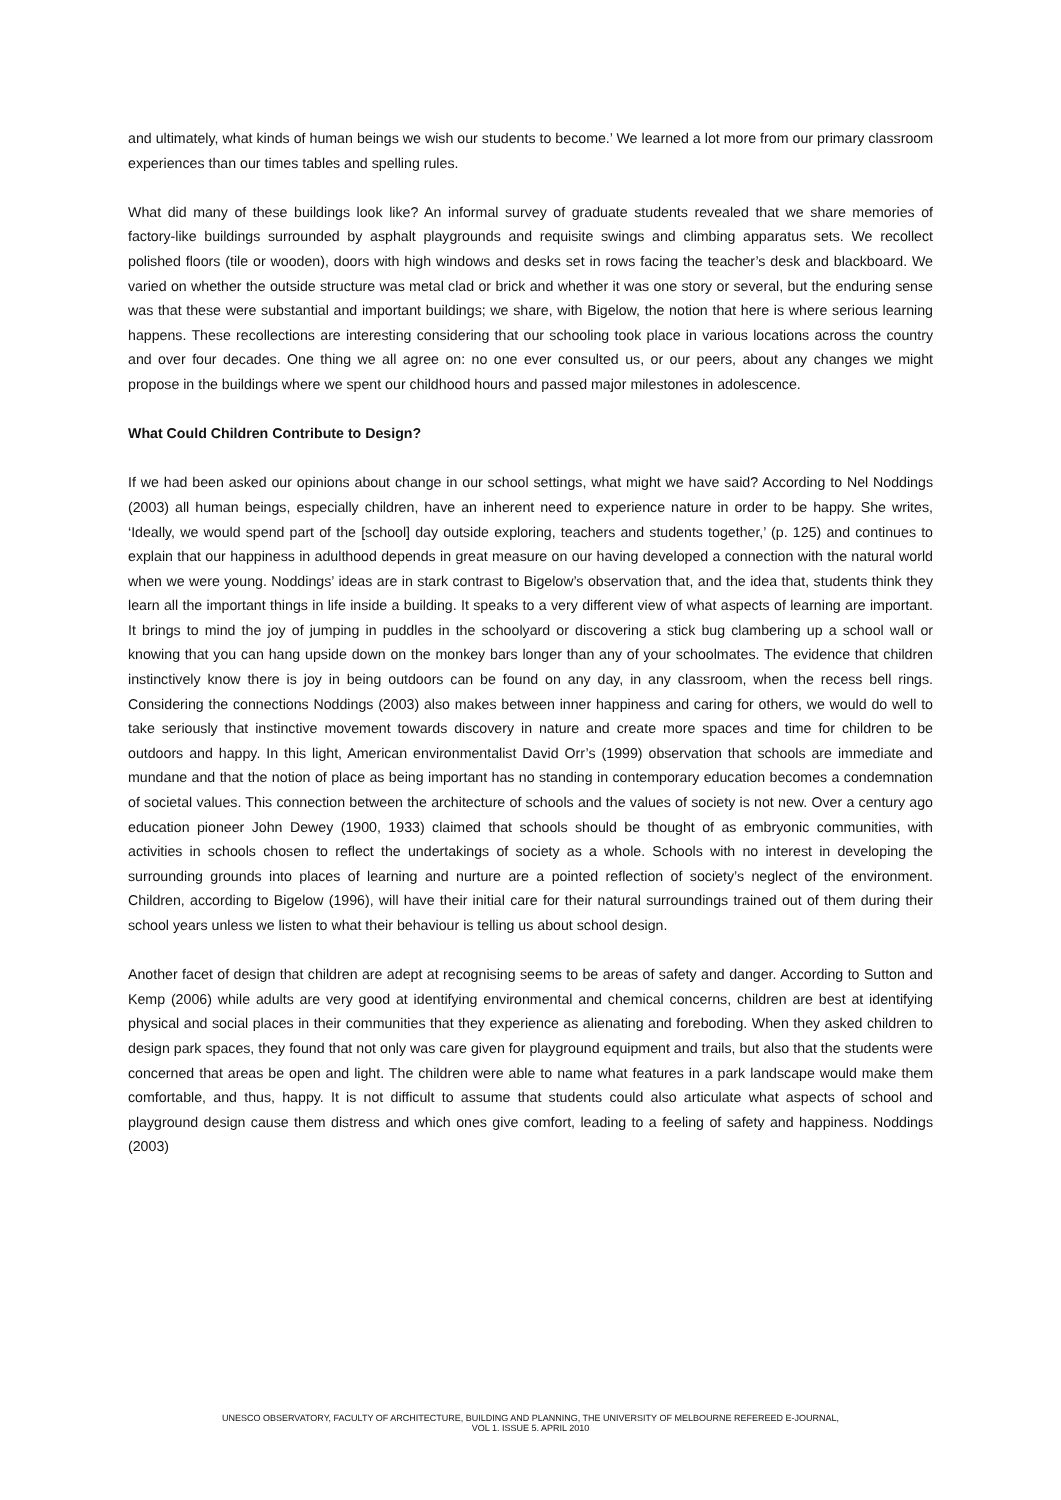and ultimately, what kinds of human beings we wish our students to become.’ We learned a lot more from our primary classroom experiences than our times tables and spelling rules.
What did many of these buildings look like? An informal survey of graduate students revealed that we share memories of factory-like buildings surrounded by asphalt playgrounds and requisite swings and climbing apparatus sets. We recollect polished floors (tile or wooden), doors with high windows and desks set in rows facing the teacher’s desk and blackboard. We varied on whether the outside structure was metal clad or brick and whether it was one story or several, but the enduring sense was that these were substantial and important buildings; we share, with Bigelow, the notion that here is where serious learning happens. These recollections are interesting considering that our schooling took place in various locations across the country and over four decades. One thing we all agree on: no one ever consulted us, or our peers, about any changes we might propose in the buildings where we spent our childhood hours and passed major milestones in adolescence.
What Could Children Contribute to Design?
If we had been asked our opinions about change in our school settings, what might we have said? According to Nel Noddings (2003) all human beings, especially children, have an inherent need to experience nature in order to be happy. She writes, ‘Ideally, we would spend part of the [school] day outside exploring, teachers and students together,’ (p. 125) and continues to explain that our happiness in adulthood depends in great measure on our having developed a connection with the natural world when we were young. Noddings’ ideas are in stark contrast to Bigelow’s observation that, and the idea that, students think they learn all the important things in life inside a building. It speaks to a very different view of what aspects of learning are important. It brings to mind the joy of jumping in puddles in the schoolyard or discovering a stick bug clambering up a school wall or knowing that you can hang upside down on the monkey bars longer than any of your schoolmates. The evidence that children instinctively know there is joy in being outdoors can be found on any day, in any classroom, when the recess bell rings. Considering the connections Noddings (2003) also makes between inner happiness and caring for others, we would do well to take seriously that instinctive movement towards discovery in nature and create more spaces and time for children to be outdoors and happy. In this light, American environmentalist David Orr’s (1999) observation that schools are immediate and mundane and that the notion of place as being important has no standing in contemporary education becomes a condemnation of societal values. This connection between the architecture of schools and the values of society is not new. Over a century ago education pioneer John Dewey (1900, 1933) claimed that schools should be thought of as embryonic communities, with activities in schools chosen to reflect the undertakings of society as a whole. Schools with no interest in developing the surrounding grounds into places of learning and nurture are a pointed reflection of society’s neglect of the environment. Children, according to Bigelow (1996), will have their initial care for their natural surroundings trained out of them during their school years unless we listen to what their behaviour is telling us about school design.
Another facet of design that children are adept at recognising seems to be areas of safety and danger. According to Sutton and Kemp (2006) while adults are very good at identifying environmental and chemical concerns, children are best at identifying physical and social places in their communities that they experience as alienating and foreboding. When they asked children to design park spaces, they found that not only was care given for playground equipment and trails, but also that the students were concerned that areas be open and light. The children were able to name what features in a park landscape would make them comfortable, and thus, happy. It is not difficult to assume that students could also articulate what aspects of school and playground design cause them distress and which ones give comfort, leading to a feeling of safety and happiness. Noddings (2003)
UNESCO OBSERVATORY, FACULTY OF ARCHITECTURE, BUILDING AND PLANNING, THE UNIVERSITY OF MELBOURNE REFEREED E-JOURNAL,
VOL 1. ISSUE 5. APRIL 2010